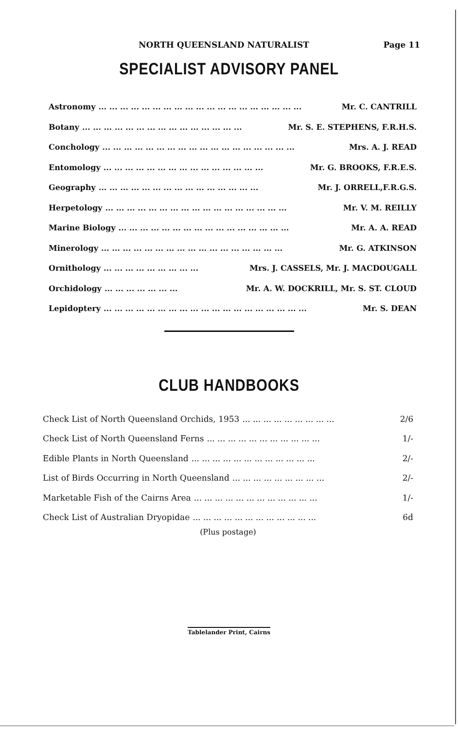NORTH QUEENSLAND NATURALIST Page 11
SPECIALIST ADVISORY PANEL
Astronomy... ... ... ... ... ... ... ... ... ... ... ... ... ... ... ... ... ... ... Mr. C. CANTRILL
Botany... ... ... ... ... ... ... ... ... ... ... ... ... ... ... Mr. S. E. STEPHENS, F.R.H.S.
Conchology... ... ... ... ... ... ... ... ... ... ... ... ... ... ... ... ... ... Mrs. A. J. READ
Entomology... ... ... ... ... ... ... ... ... ... ... ... ... ... ... Mr. G. BROOKS, F.R.E.S.
Geography... ... ... ... ... ... ... ... ... ... ... ... ... ... ... Mr. J. ORRELL,F.R.G.S.
Herpetology... ... ... ... ... ... ... ... ... ... ... ... ... ... ... ... ... Mr. V. M. REILLY
Marine Biology... ... ... ... ... ... ... ... ... ... ... ... ... ... ... ... Mr. A. A. READ
Minerology... ... ... ... ... ... ... ... ... ... ... ... ... ... ... ... ... Mr. G. ATKINSON
Ornithology... ... ... ... ... ... ... ... ... Mrs. J. CASSELS, Mr. J. MACDOUGALL
Orchidology... ... ... ... ... ... ... Mr. A. W. DOCKRILL, Mr. S. ST. CLOUD
Lepidoptery... ... ... ... ... ... ... ... ... ... ... ... ... ... ... ... ... ... ... Mr. S. DEAN
CLUB HANDBOOKS
Check List of North Queensland Orchids, 1953... ... ... ... ... ... ... ... ... 2/6
Check List of North Queensland Ferns... ... ... ... ... ... ... ... ... ... ... 1/-
Edible Plants in North Queensland... ... ... ... ... ... ... ... ... ... ... ... 2/-
List of Birds Occurring in North Queensland... ... ... ... ... ... ... ... ... 2/-
Marketable Fish of the Cairns Area... ... ... ... ... ... ... ... ... ... ... ... 1/-
Check List of Australian Dryopidae... ... ... ... ... ... ... ... ... ... ... ... 6d
(Plus postage)
Tablelander Print, Cairns